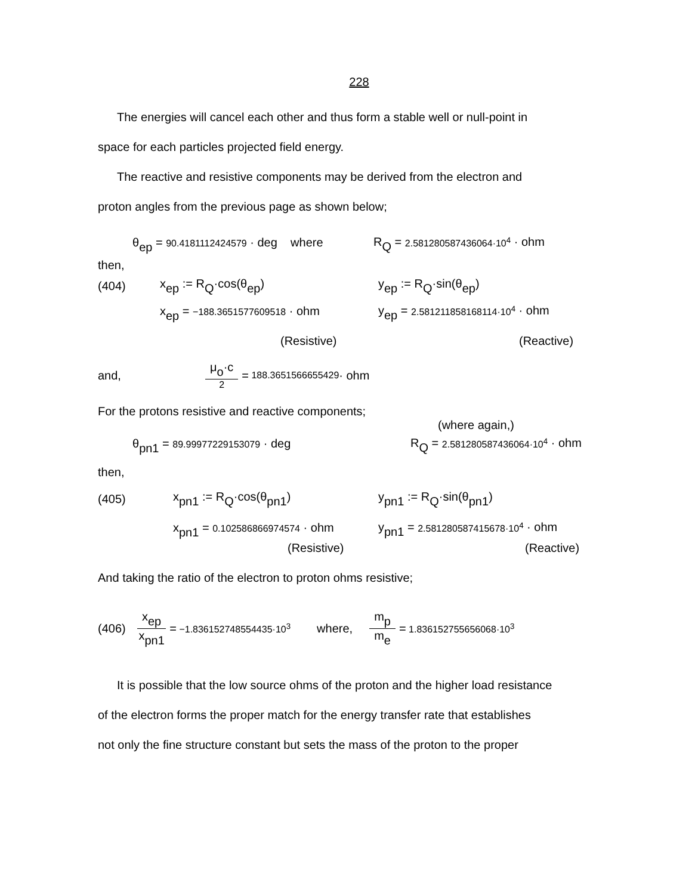228
The energies will cancel each other and thus form a stable well or null-point in
space for each particles projected field energy.
The reactive and resistive components may be derived from the electron and
proton angles from the previous page as shown below;
θ<sub>ep</sub> = 90.4181112424579 · deg where R<sub>Q</sub> = 2.581280587436064·10<sup>4</sup> · ohm
then,
(404) x<sub>ep</sub> := R<sub>Q</sub>·cos(θ<sub>ep</sub>) y<sub>ep</sub> := R<sub>Q</sub>·sin(θ<sub>ep</sub>)
x<sub>ep</sub> = −188.3651577609518 · ohm y<sub>ep</sub> = 2.581211858168114·10<sup>4</sup> · ohm
(Resistive) (Reactive)
and, μ<sub>o</sub>·c 2 = 188.3651566655429 · ohm
For the protons resistive and reactive components;
(where again,)
θ<sub>pn1</sub> = 89.99977229153079 · deg R<sub>Q</sub> = 2.581280587436064·10<sup>4</sup> · ohm
then,
(405) x<sub>pn1</sub> := R<sub>Q</sub>·cos(θ<sub>pn1</sub>) y<sub>pn1</sub> := R<sub>Q</sub>·sin(θ<sub>pn1</sub>)
x<sub>pn1</sub> = 0.102586866974574 · ohm y<sub>pn1</sub> = 2.581280587415678·10<sup>4</sup> · ohm
(Resistive) (Reactive)
And taking the ratio of the electron to proton ohms resistive;
(406) x<sub>ep</sub> x<sub>pn1</sub> = −1.836152748554435·10<sup>3</sup> where, m<sub>p</sub> m<sub>e</sub> = 1.836152755656068·10<sup>3</sup>
It is possible that the low source ohms of the proton and the higher load resistance
of the electron forms the proper match for the energy transfer rate that establishes
not only the fine structure constant but sets the mass of the proton to the proper